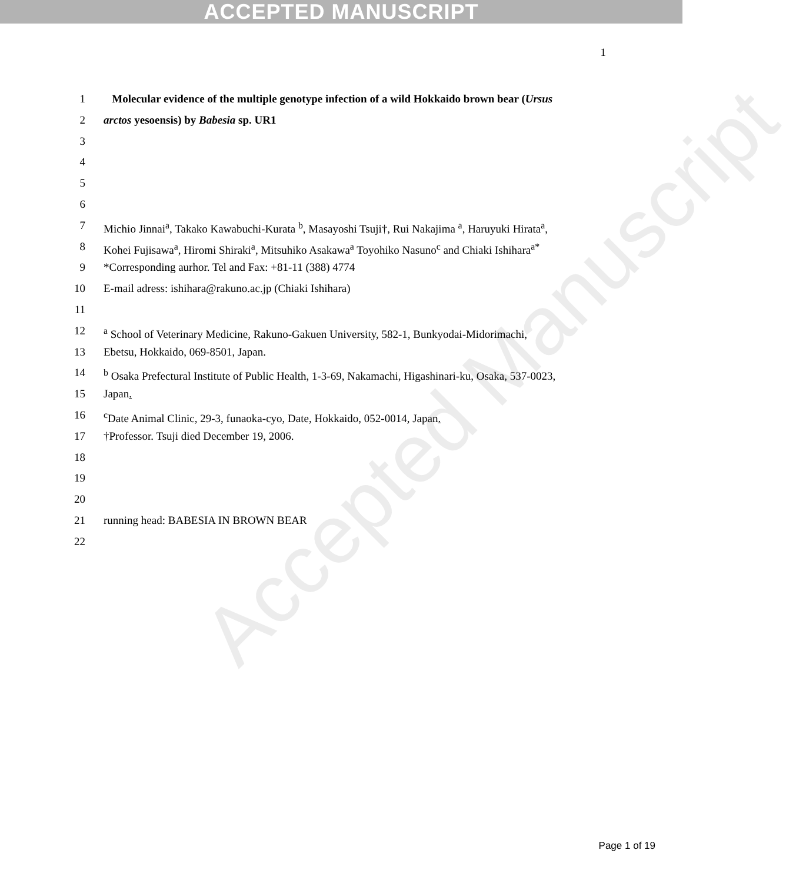ACCEPTED MANUSCRIPT
Accepted Manuscript
1
1 Molecular evidence of the multiple genotype infection of a wild Hokkaido brown bear (Ursus
2 arctos yesoensis) by Babesia sp. UR1
3
4
5
6
7 Michio Jinnai<sup>a</sup>, Takako Kawabuchi-Kurata <sup>b</sup>, Masayoshi Tsuji†, Rui Nakajima <sup>a</sup>, Haruyuki Hirata<sup>a</sup>,
8 Kohei Fujisawa<sup>a</sup>, Hiromi Shiraki<sup>a</sup>, Mitsuhiko Asakawa<sup>a</sup> Toyohiko Nasuno<sup>c</sup> and Chiaki Ishihara<sup>a*</sup>
9 *Corresponding aurhor. Tel and Fax: +81-11 (388) 4774
10 E-mail adress: ishihara@rakuno.ac.jp (Chiaki Ishihara)
11
12 <sup>a</sup> School of Veterinary Medicine, Rakuno-Gakuen University, 582-1, Bunkyodai-Midorimachi,
13 Ebetsu, Hokkaido, 069-8501, Japan.
14 <sup>b</sup> Osaka Prefectural Institute of Public Health, 1-3-69, Nakamachi, Higashinari-ku, Osaka, 537-0023,
15 Japan.
16 <sup>c</sup>Date Animal Clinic, 29-3, funaoka-cyo, Date, Hokkaido, 052-0014, Japan.
17 †Professor. Tsuji died December 19, 2006.
18
19
20
21 running head: BABESIA IN BROWN BEAR
22
Page 1 of 19